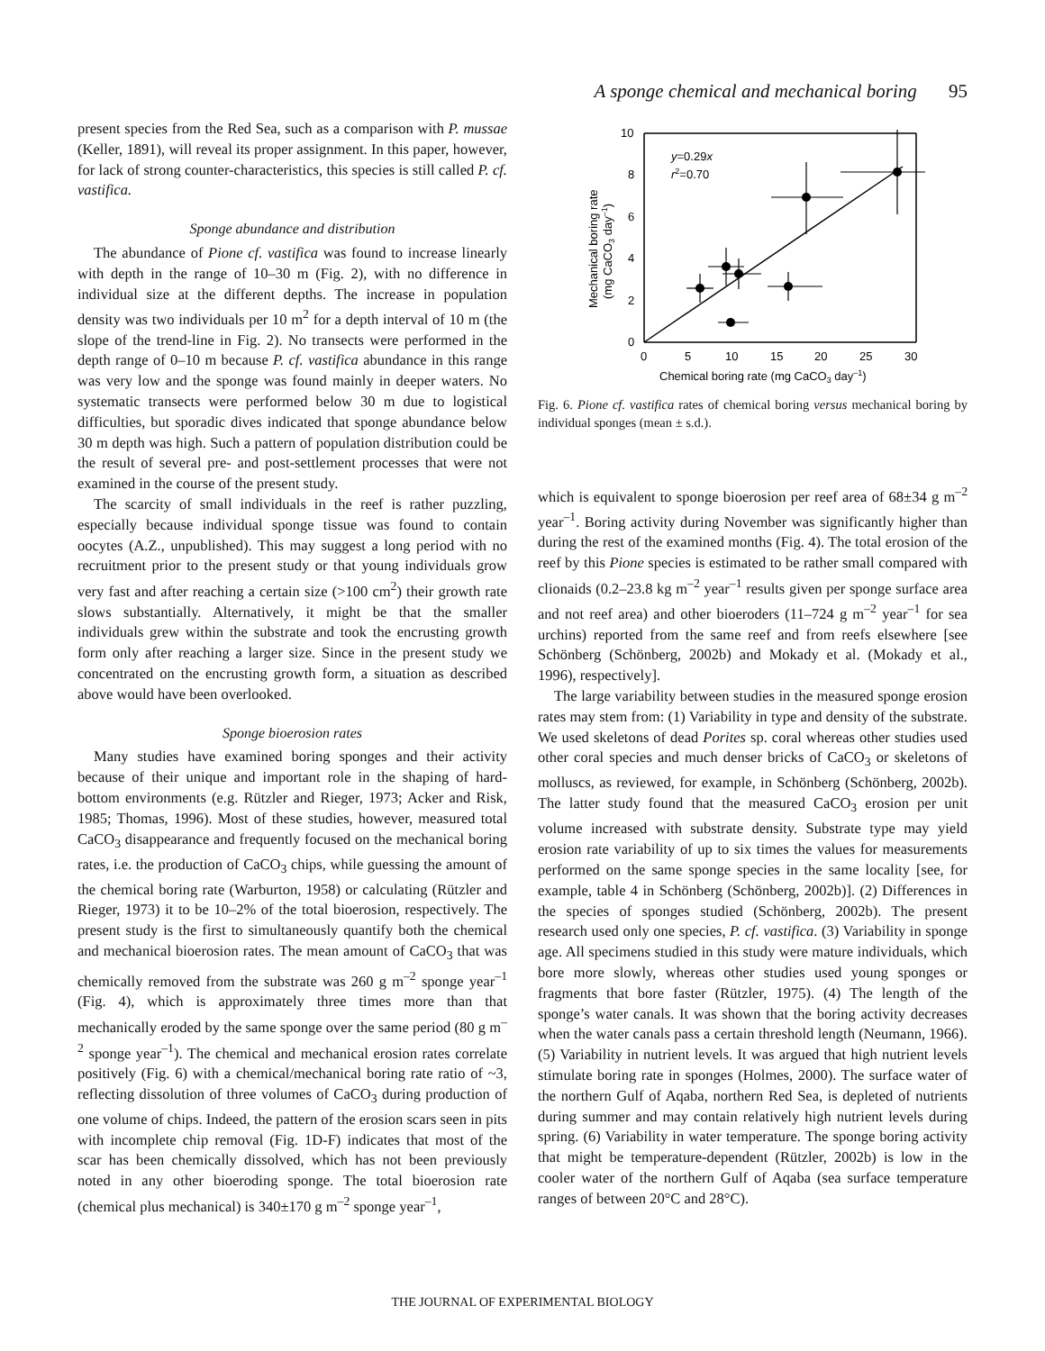A sponge chemical and mechanical boring 95
present species from the Red Sea, such as a comparison with P. mussae (Keller, 1891), will reveal its proper assignment. In this paper, however, for lack of strong counter-characteristics, this species is still called P. cf. vastifica.
Sponge abundance and distribution
The abundance of Pione cf. vastifica was found to increase linearly with depth in the range of 10–30 m (Fig. 2), with no difference in individual size at the different depths. The increase in population density was two individuals per 10 m<sup>2</sup> for a depth interval of 10 m (the slope of the trend-line in Fig. 2). No transects were performed in the depth range of 0–10 m because P. cf. vastifica abundance in this range was very low and the sponge was found mainly in deeper waters. No systematic transects were performed below 30 m due to logistical difficulties, but sporadic dives indicated that sponge abundance below 30 m depth was high. Such a pattern of population distribution could be the result of several pre- and post-settlement processes that were not examined in the course of the present study.
The scarcity of small individuals in the reef is rather puzzling, especially because individual sponge tissue was found to contain oocytes (A.Z., unpublished). This may suggest a long period with no recruitment prior to the present study or that young individuals grow very fast and after reaching a certain size (>100 cm<sup>2</sup>) their growth rate slows substantially. Alternatively, it might be that the smaller individuals grew within the substrate and took the encrusting growth form only after reaching a larger size. Since in the present study we concentrated on the encrusting growth form, a situation as described above would have been overlooked.
Sponge bioerosion rates
Many studies have examined boring sponges and their activity because of their unique and important role in the shaping of hard-bottom environments (e.g. Rützler and Rieger, 1973; Acker and Risk, 1985; Thomas, 1996). Most of these studies, however, measured total CaCO<sub>3</sub> disappearance and frequently focused on the mechanical boring rates, i.e. the production of CaCO<sub>3</sub> chips, while guessing the amount of the chemical boring rate (Warburton, 1958) or calculating (Rützler and Rieger, 1973) it to be 10–2% of the total bioerosion, respectively. The present study is the first to simultaneously quantify both the chemical and mechanical bioerosion rates. The mean amount of CaCO<sub>3</sub> that was chemically removed from the substrate was 260 g m<sup>–2</sup> sponge year<sup>–1</sup> (Fig. 4), which is approximately three times more than that mechanically eroded by the same sponge over the same period (80 g m<sup>–2</sup> sponge year<sup>–1</sup>). The chemical and mechanical erosion rates correlate positively (Fig. 6) with a chemical/mechanical boring rate ratio of ~3, reflecting dissolution of three volumes of CaCO<sub>3</sub> during production of one volume of chips. Indeed, the pattern of the erosion scars seen in pits with incomplete chip removal (Fig. 1D-F) indicates that most of the scar has been chemically dissolved, which has not been previously noted in any other bioeroding sponge. The total bioerosion rate (chemical plus mechanical) is 340±170 g m<sup>–2</sup> sponge year<sup>–1</sup>,
10
8
6
4
2
0
0
5
10
15
20
25
30
y=0.29x
r2=0.70
Chemical boring rate (mg CaCO3 day–1)
Mechanical boring rate
(mg CaCO3 day–1)
Fig. 6. Pione cf. vastifica rates of chemical boring versus mechanical boring by individual sponges (mean ± s.d.).
which is equivalent to sponge bioerosion per reef area of 68±34 g m<sup>–2</sup> year<sup>–1</sup>. Boring activity during November was significantly higher than during the rest of the examined months (Fig. 4). The total erosion of the reef by this Pione species is estimated to be rather small compared with clionaids (0.2–23.8 kg m<sup>–2</sup> year<sup>–1</sup> results given per sponge surface area and not reef area) and other bioeroders (11–724 g m<sup>–2</sup> year<sup>–1</sup> for sea urchins) reported from the same reef and from reefs elsewhere [see Schönberg (Schönberg, 2002b) and Mokady et al. (Mokady et al., 1996), respectively].
The large variability between studies in the measured sponge erosion rates may stem from: (1) Variability in type and density of the substrate. We used skeletons of dead Porites sp. coral whereas other studies used other coral species and much denser bricks of CaCO<sub>3</sub> or skeletons of molluscs, as reviewed, for example, in Schönberg (Schönberg, 2002b). The latter study found that the measured CaCO<sub>3</sub> erosion per unit volume increased with substrate density. Substrate type may yield erosion rate variability of up to six times the values for measurements performed on the same sponge species in the same locality [see, for example, table 4 in Schönberg (Schönberg, 2002b)]. (2) Differences in the species of sponges studied (Schönberg, 2002b). The present research used only one species, P. cf. vastifica. (3) Variability in sponge age. All specimens studied in this study were mature individuals, which bore more slowly, whereas other studies used young sponges or fragments that bore faster (Rützler, 1975). (4) The length of the sponge’s water canals. It was shown that the boring activity decreases when the water canals pass a certain threshold length (Neumann, 1966). (5) Variability in nutrient levels. It was argued that high nutrient levels stimulate boring rate in sponges (Holmes, 2000). The surface water of the northern Gulf of Aqaba, northern Red Sea, is depleted of nutrients during summer and may contain relatively high nutrient levels during spring. (6) Variability in water temperature. The sponge boring activity that might be temperature-dependent (Rützler, 2002b) is low in the cooler water of the northern Gulf of Aqaba (sea surface temperature ranges of between 20°C and 28°C).
THE JOURNAL OF EXPERIMENTAL BIOLOGY